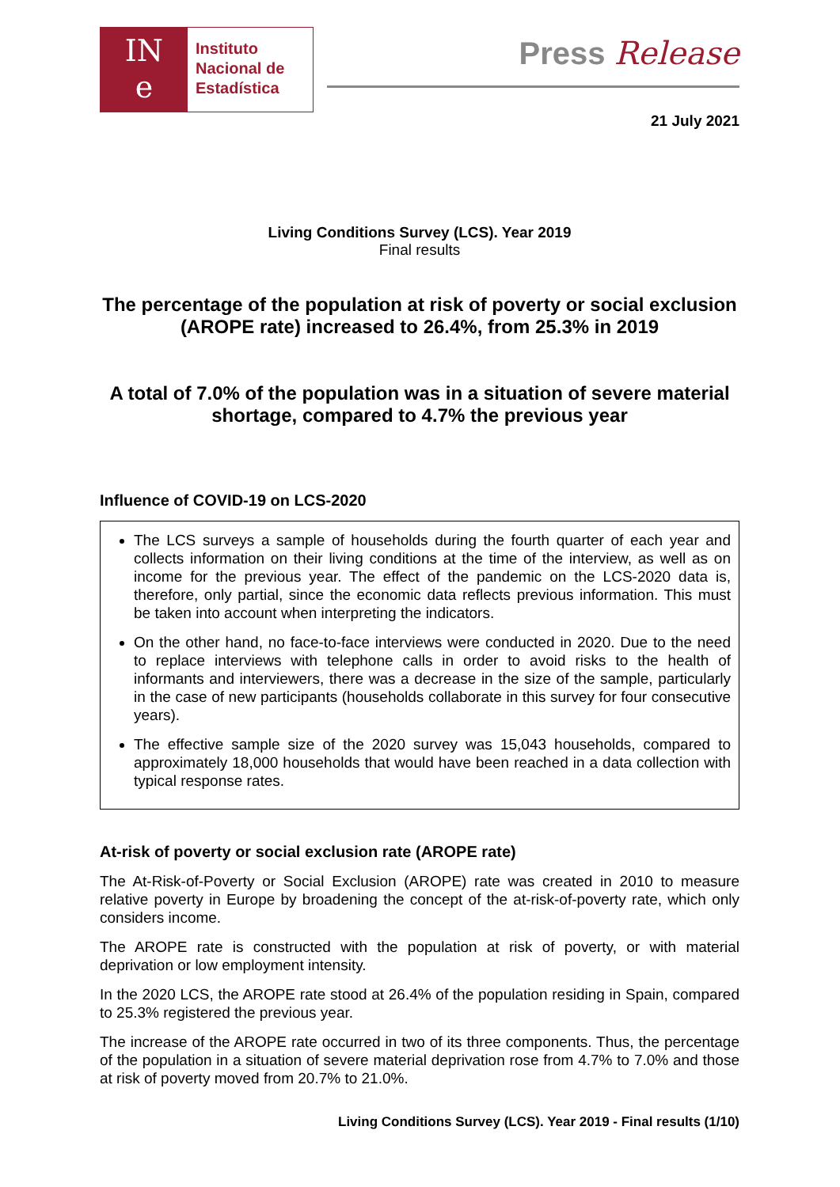IN
e
Instituto
Nacional de
Estadística
Press Release
21 July 2021
Living Conditions Survey (LCS). Year 2019
Final results
The percentage of the population at risk of poverty or social exclusion (AROPE rate) increased to 26.4%, from 25.3% in 2019
A total of 7.0% of the population was in a situation of severe material shortage, compared to 4.7% the previous year
Influence of COVID-19 on LCS-2020
The LCS surveys a sample of households during the fourth quarter of each year and collects information on their living conditions at the time of the interview, as well as on income for the previous year. The effect of the pandemic on the LCS-2020 data is, therefore, only partial, since the economic data reflects previous information. This must be taken into account when interpreting the indicators.
On the other hand, no face-to-face interviews were conducted in 2020. Due to the need to replace interviews with telephone calls in order to avoid risks to the health of informants and interviewers, there was a decrease in the size of the sample, particularly in the case of new participants (households collaborate in this survey for four consecutive years).
The effective sample size of the 2020 survey was 15,043 households, compared to approximately 18,000 households that would have been reached in a data collection with typical response rates.
At-risk of poverty or social exclusion rate (AROPE rate)
The At-Risk-of-Poverty or Social Exclusion (AROPE) rate was created in 2010 to measure relative poverty in Europe by broadening the concept of the at-risk-of-poverty rate, which only considers income.
The AROPE rate is constructed with the population at risk of poverty, or with material deprivation or low employment intensity.
In the 2020 LCS, the AROPE rate stood at 26.4% of the population residing in Spain, compared to 25.3% registered the previous year.
The increase of the AROPE rate occurred in two of its three components. Thus, the percentage of the population in a situation of severe material deprivation rose from 4.7% to 7.0% and those at risk of poverty moved from 20.7% to 21.0%.
Living Conditions Survey (LCS). Year 2019 - Final results (1/10)